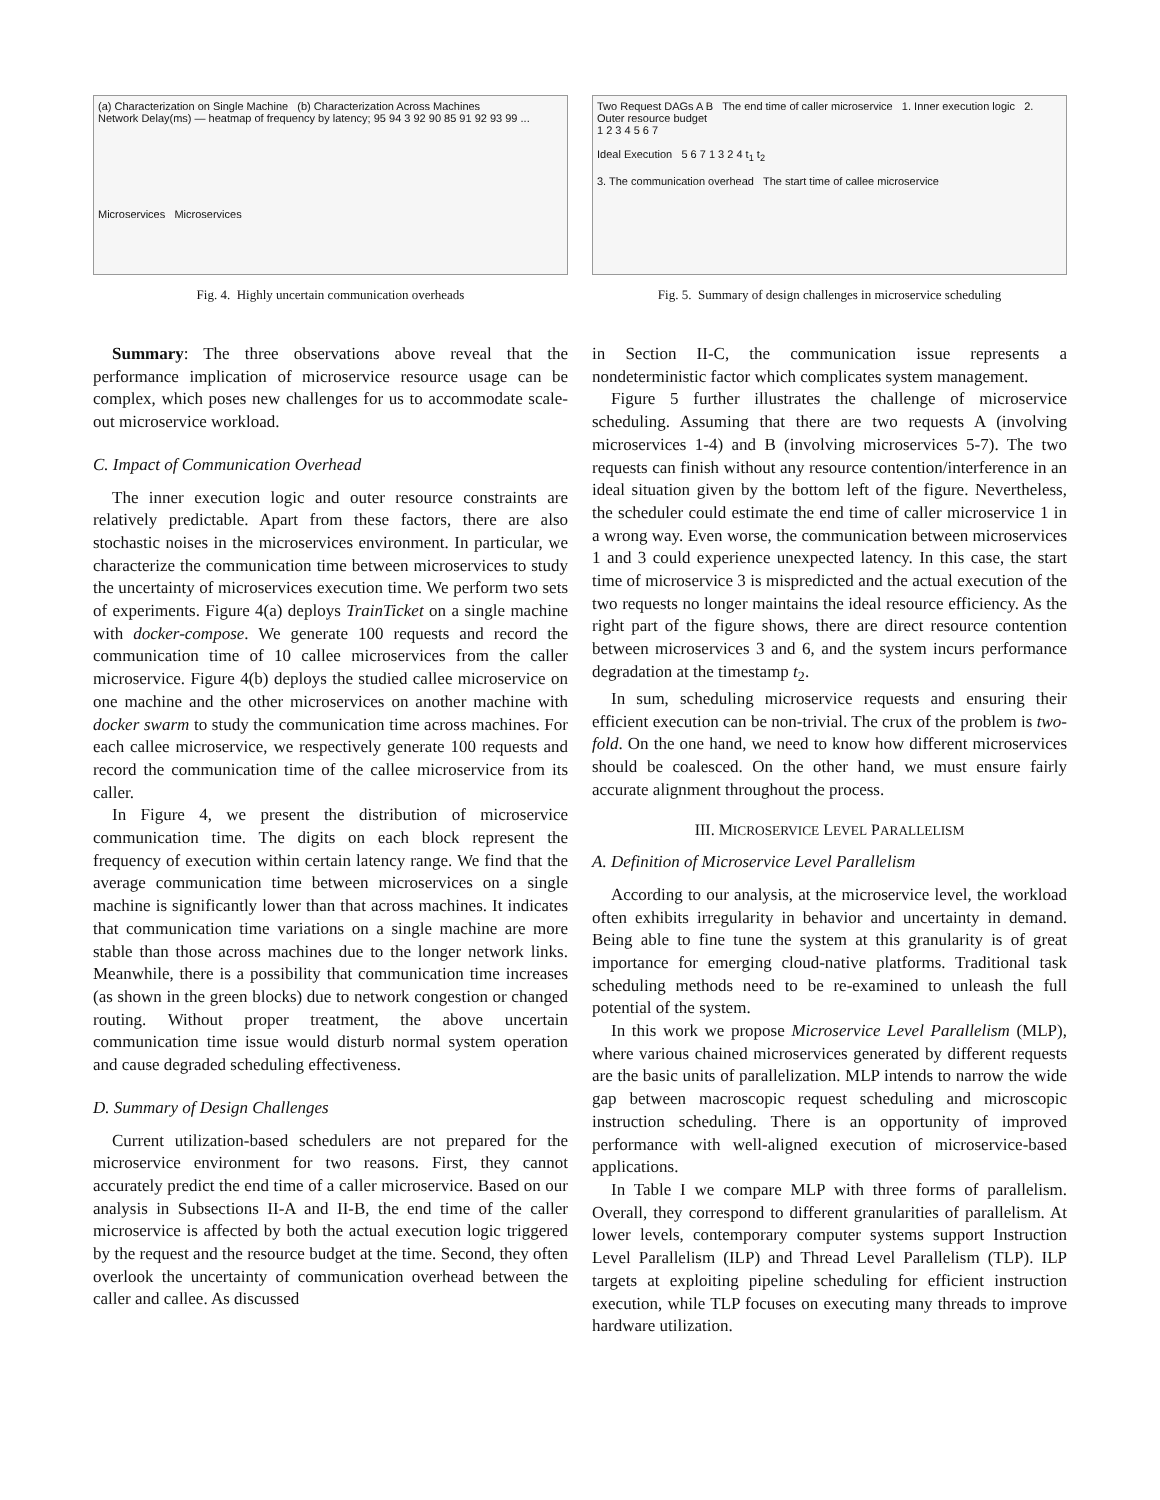(a) Characterization on Single Machine (b) Characterization Across Machines
Network Delay(ms) — heatmap of frequency by latency; 95 94 3 92 90 85 91 92 93 99 ...
Microservices Microservices
Fig. 4. Highly uncertain communication overheads
Two Request DAGs A B The end time of caller microservice 1. Inner execution logic 2. Outer resource budget
1 2 3 4 5 6 7
Ideal Execution 5 6 7 1 3 2 4 t<sub>1</sub> t<sub>2</sub>
3. The communication overhead The start time of callee microservice
Fig. 5. Summary of design challenges in microservice scheduling
Summary: The three observations above reveal that the performance implication of microservice resource usage can be complex, which poses new challenges for us to accommodate scale-out microservice workload.
C. Impact of Communication Overhead
The inner execution logic and outer resource constraints are relatively predictable. Apart from these factors, there are also stochastic noises in the microservices environment. In particular, we characterize the communication time between microservices to study the uncertainty of microservices execution time. We perform two sets of experiments. Figure 4(a) deploys TrainTicket on a single machine with docker-compose. We generate 100 requests and record the communication time of 10 callee microservices from the caller microservice. Figure 4(b) deploys the studied callee microservice on one machine and the other microservices on another machine with docker swarm to study the communication time across machines. For each callee microservice, we respectively generate 100 requests and record the communication time of the callee microservice from its caller.
In Figure 4, we present the distribution of microservice communication time. The digits on each block represent the frequency of execution within certain latency range. We find that the average communication time between microservices on a single machine is significantly lower than that across machines. It indicates that communication time variations on a single machine are more stable than those across machines due to the longer network links. Meanwhile, there is a possibility that communication time increases (as shown in the green blocks) due to network congestion or changed routing. Without proper treatment, the above uncertain communication time issue would disturb normal system operation and cause degraded scheduling effectiveness.
D. Summary of Design Challenges
Current utilization-based schedulers are not prepared for the microservice environment for two reasons. First, they cannot accurately predict the end time of a caller microservice. Based on our analysis in Subsections II-A and II-B, the end time of the caller microservice is affected by both the actual execution logic triggered by the request and the resource budget at the time. Second, they often overlook the uncertainty of communication overhead between the caller and callee. As discussed
in Section II-C, the communication issue represents a nondeterministic factor which complicates system management.
Figure 5 further illustrates the challenge of microservice scheduling. Assuming that there are two requests A (involving microservices 1-4) and B (involving microservices 5-7). The two requests can finish without any resource contention/interference in an ideal situation given by the bottom left of the figure. Nevertheless, the scheduler could estimate the end time of caller microservice 1 in a wrong way. Even worse, the communication between microservices 1 and 3 could experience unexpected latency. In this case, the start time of microservice 3 is mispredicted and the actual execution of the two requests no longer maintains the ideal resource efficiency. As the right part of the figure shows, there are direct resource contention between microservices 3 and 6, and the system incurs performance degradation at the timestamp t<sub>2</sub>.
In sum, scheduling microservice requests and ensuring their efficient execution can be non-trivial. The crux of the problem is two-fold. On the one hand, we need to know how different microservices should be coalesced. On the other hand, we must ensure fairly accurate alignment throughout the process.
III. MICROSERVICE LEVEL PARALLELISM
A. Definition of Microservice Level Parallelism
According to our analysis, at the microservice level, the workload often exhibits irregularity in behavior and uncertainty in demand. Being able to fine tune the system at this granularity is of great importance for emerging cloud-native platforms. Traditional task scheduling methods need to be re-examined to unleash the full potential of the system.
In this work we propose Microservice Level Parallelism (MLP), where various chained microservices generated by different requests are the basic units of parallelization. MLP intends to narrow the wide gap between macroscopic request scheduling and microscopic instruction scheduling. There is an opportunity of improved performance with well-aligned execution of microservice-based applications.
In Table I we compare MLP with three forms of parallelism. Overall, they correspond to different granularities of parallelism. At lower levels, contemporary computer systems support Instruction Level Parallelism (ILP) and Thread Level Parallelism (TLP). ILP targets at exploiting pipeline scheduling for efficient instruction execution, while TLP focuses on executing many threads to improve hardware utilization.